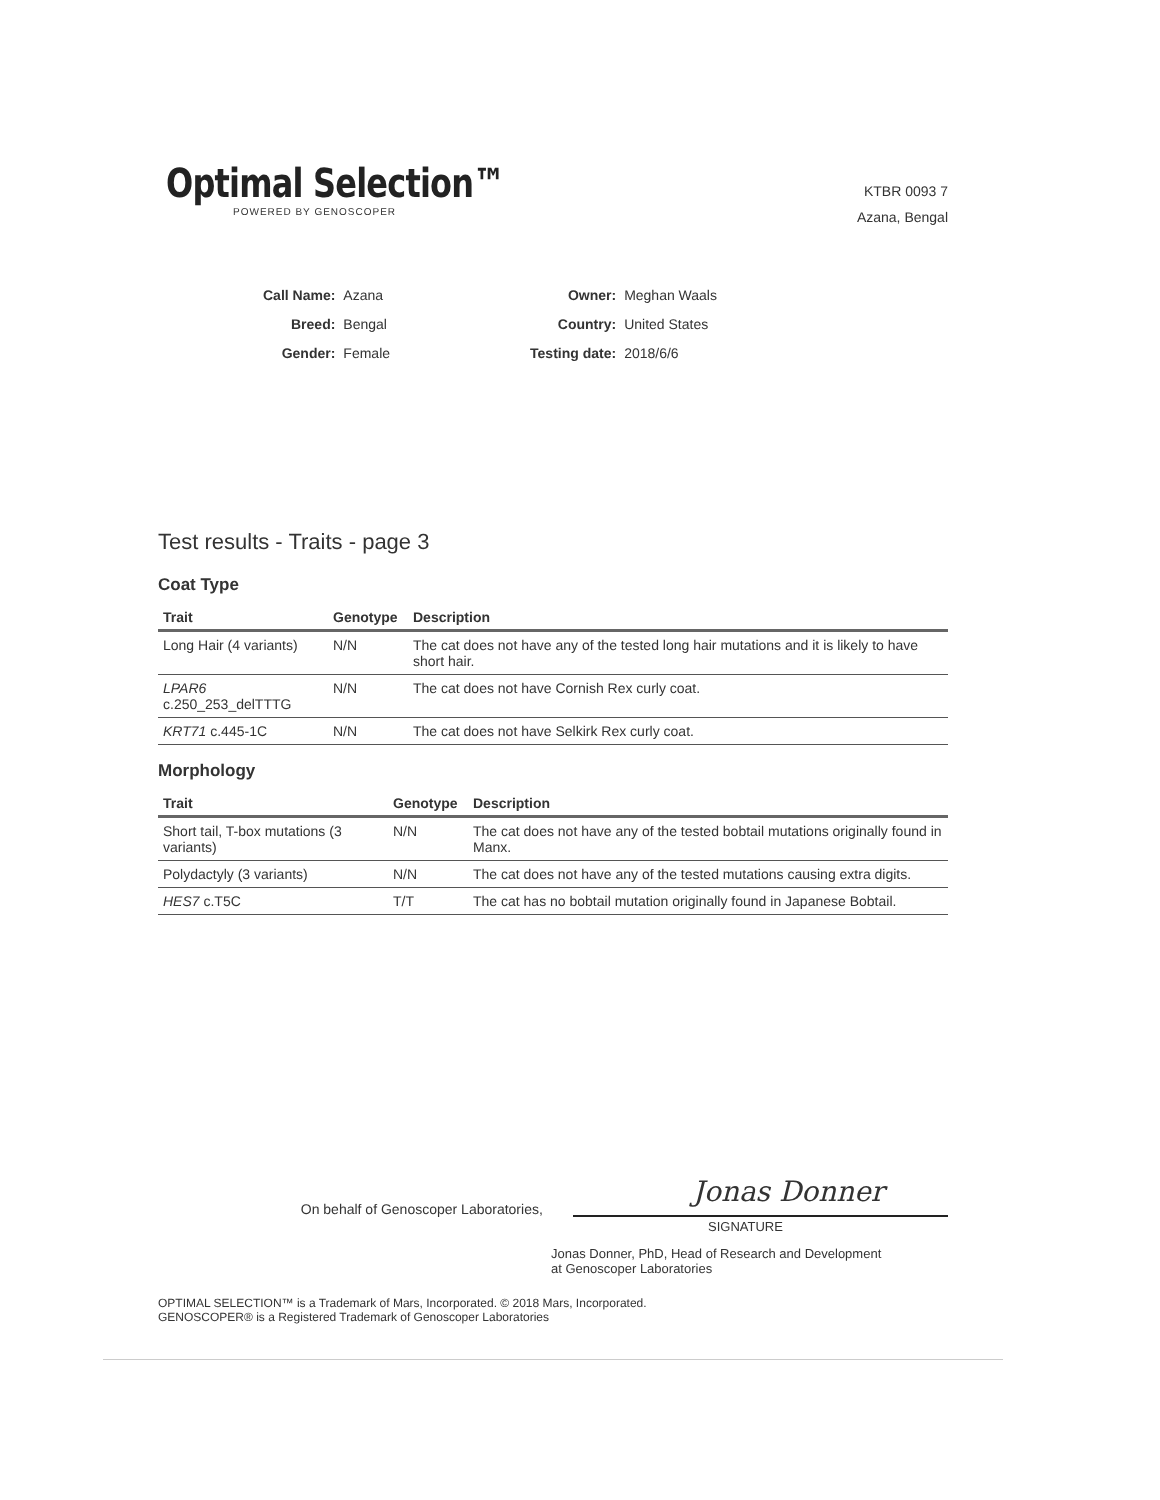Optimal Selection™
POWERED BY GENOSCOPER
KTBR 0093 7
Azana, Bengal
| Call Name: | Azana |
| Breed: | Bengal |
| Gender: | Female |
| Owner: | Meghan Waals |
| Country: | United States |
| Testing date: | 2018/6/6 |
Test results - Traits - page 3
Coat Type
| Trait | Genotype | Description |
| --- | --- | --- |
| Long Hair (4 variants) | N/N | The cat does not have any of the tested long hair mutations and it is likely to have short hair. |
| LPAR6 c.250_253_delTTTG | N/N | The cat does not have Cornish Rex curly coat. |
| KRT71 c.445-1C | N/N | The cat does not have Selkirk Rex curly coat. |
Morphology
| Trait | Genotype | Description |
| --- | --- | --- |
| Short tail, T-box mutations (3 variants) | N/N | The cat does not have any of the tested bobtail mutations originally found in Manx. |
| Polydactyly (3 variants) | N/N | The cat does not have any of the tested mutations causing extra digits. |
| HES7 c.T5C | T/T | The cat has no bobtail mutation originally found in Japanese Bobtail. |
On behalf of Genoscoper Laboratories,
Jonas Donner
SIGNATURE
Jonas Donner, PhD, Head of Research and Development
at Genoscoper Laboratories
OPTIMAL SELECTION™ is a Trademark of Mars, Incorporated. © 2018 Mars, Incorporated.
GENOSCOPER® is a Registered Trademark of Genoscoper Laboratories